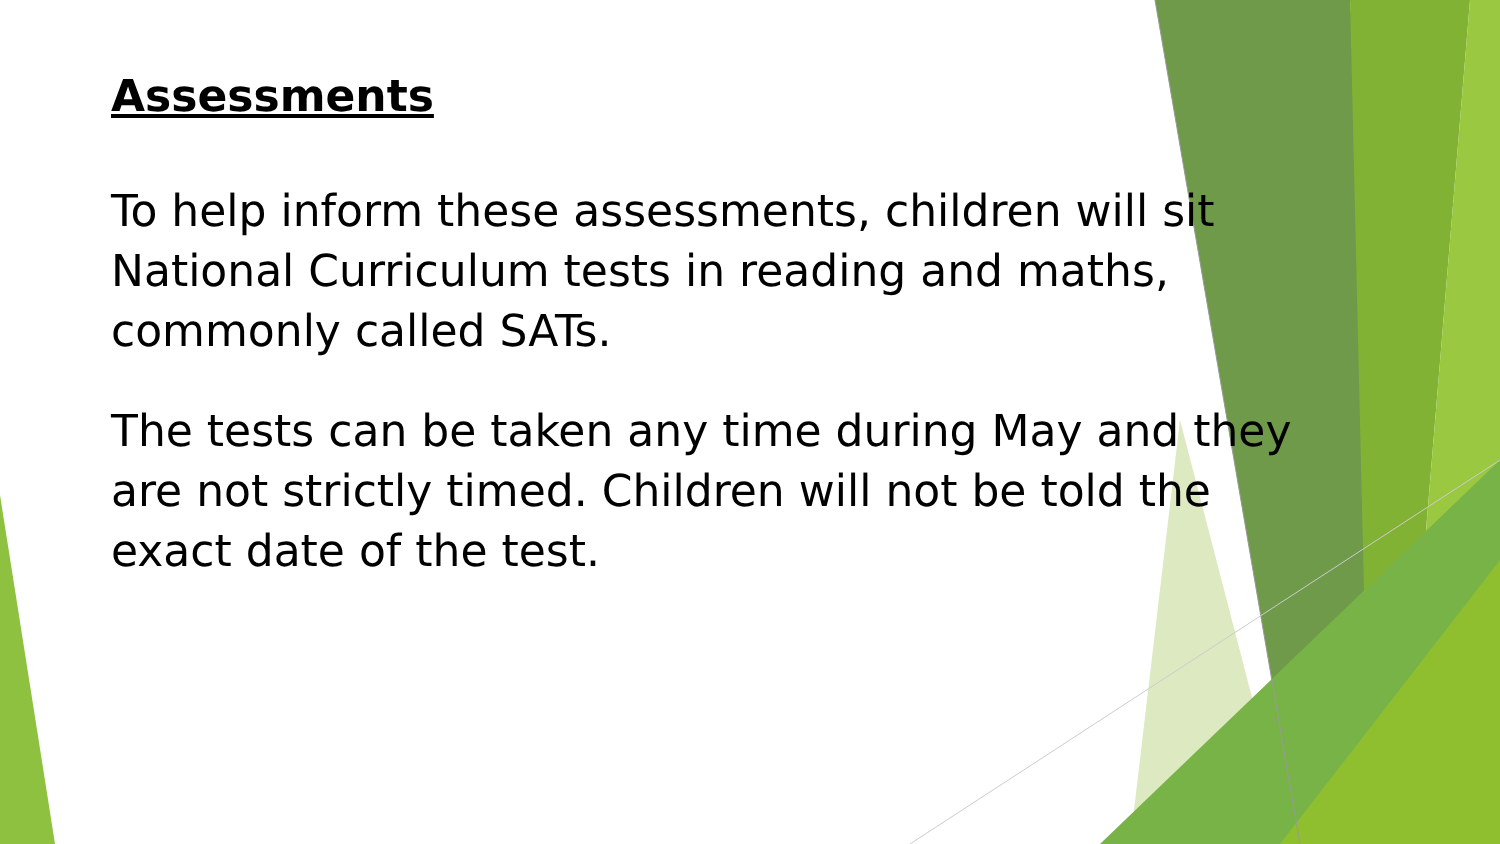Assessments
To help inform these assessments, children will sit National Curriculum tests in reading and maths, commonly called SATs.
The tests can be taken any time during May and they are not strictly timed. Children will not be told the exact date of the test.